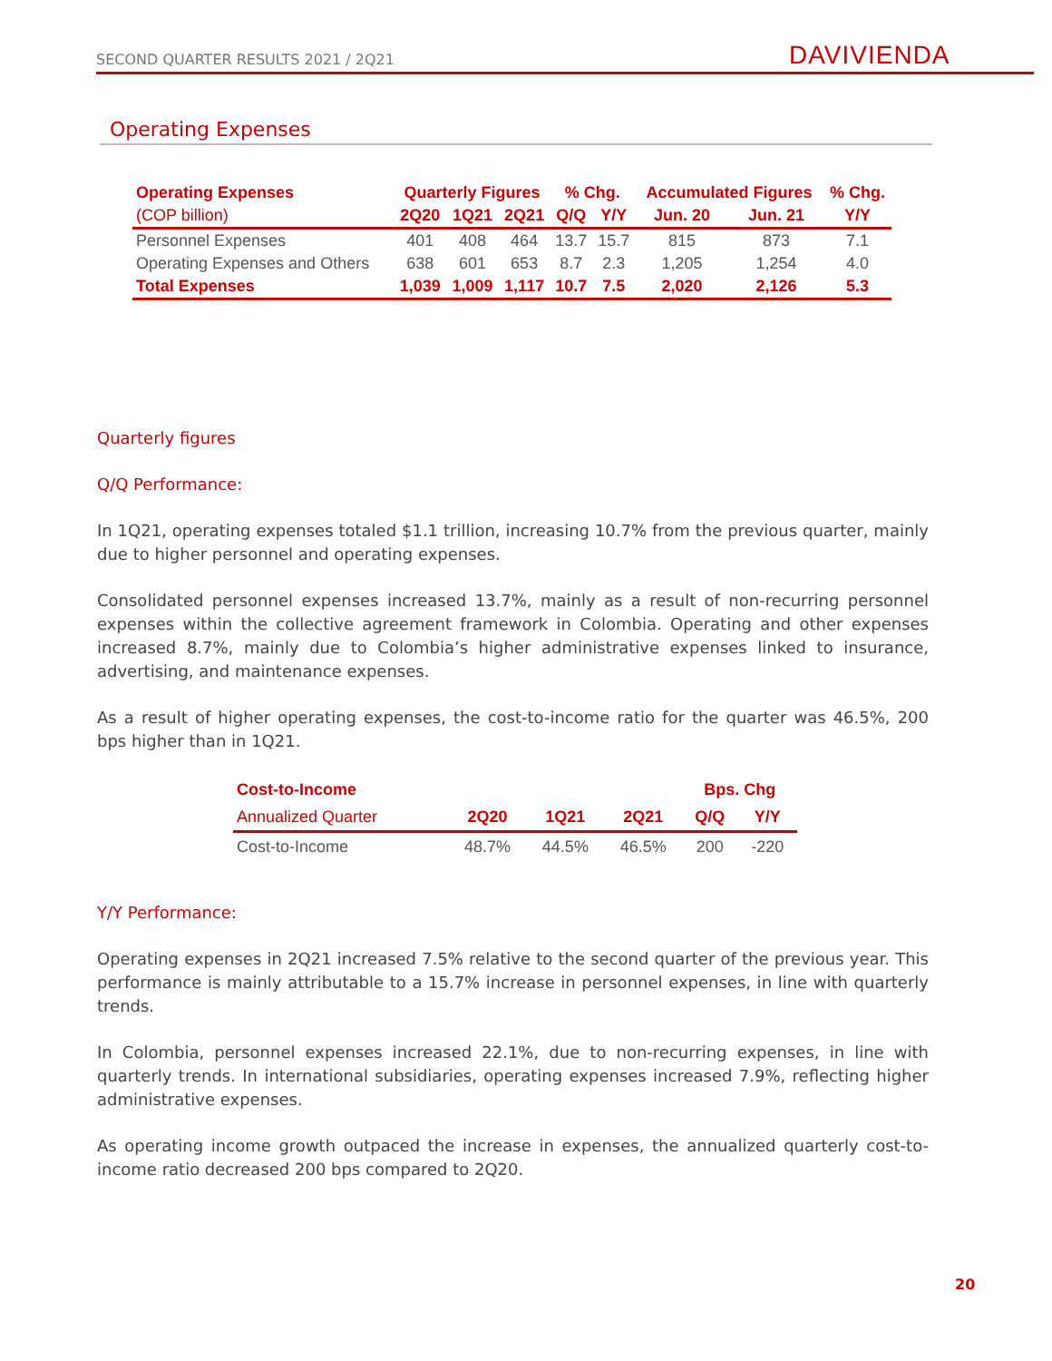SECOND QUARTER RESULTS 2021 / 2Q21
DAVIVIENDA
Operating Expenses
| Operating Expenses | Quarterly Figures | | | % Chg. | | Accumulated Figures | | % Chg. |
| --- | --- | --- | --- | --- | --- | --- | --- | --- |
| (COP billion) | 2Q20 | 1Q21 | 2Q21 | Q/Q | Y/Y | Jun. 20 | Jun. 21 | Y/Y |
| Personnel Expenses | 401 | 408 | 464 | 13.7 | 15.7 | 815 | 873 | 7.1 |
| Operating Expenses and Others | 638 | 601 | 653 | 8.7 | 2.3 | 1,205 | 1,254 | 4.0 |
| Total Expenses | 1,039 | 1,009 | 1,117 | 10.7 | 7.5 | 2,020 | 2,126 | 5.3 |
Quarterly figures
Q/Q Performance:
In 1Q21, operating expenses totaled $1.1 trillion, increasing 10.7% from the previous quarter, mainly due to higher personnel and operating expenses.
Consolidated personnel expenses increased 13.7%, mainly as a result of non-recurring personnel expenses within the collective agreement framework in Colombia. Operating and other expenses increased 8.7%, mainly due to Colombia’s higher administrative expenses linked to insurance, advertising, and maintenance expenses.
As a result of higher operating expenses, the cost-to-income ratio for the quarter was 46.5%, 200 bps higher than in 1Q21.
| Cost-to-Income | | | | Bps. Chg | |
| --- | --- | --- | --- | --- | --- |
| Annualized Quarter | 2Q20 | 1Q21 | 2Q21 | Q/Q | Y/Y |
| Cost-to-Income | 48.7% | 44.5% | 46.5% | 200 | -220 |
Y/Y Performance:
Operating expenses in 2Q21 increased 7.5% relative to the second quarter of the previous year. This performance is mainly attributable to a 15.7% increase in personnel expenses, in line with quarterly trends.
In Colombia, personnel expenses increased 22.1%, due to non-recurring expenses, in line with quarterly trends. In international subsidiaries, operating expenses increased 7.9%, reflecting higher administrative expenses.
As operating income growth outpaced the increase in expenses, the annualized quarterly cost-to-income ratio decreased 200 bps compared to 2Q20.
20